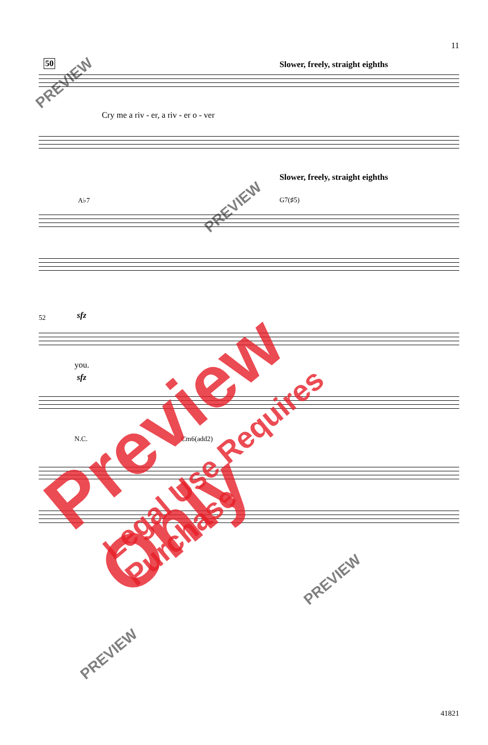11
50
Slower, freely, straight eighths
Cry me a riv - er, a riv - er o - ver
Slower, freely, straight eighths
A♭7 G7(♯5)
52 sfz
you.
sfz
N.C. Cm6(add2)
41821
PREVIEW
PREVIEW
PREVIEW
PREVIEW
Preview Only
Legal Use Requires Purchase